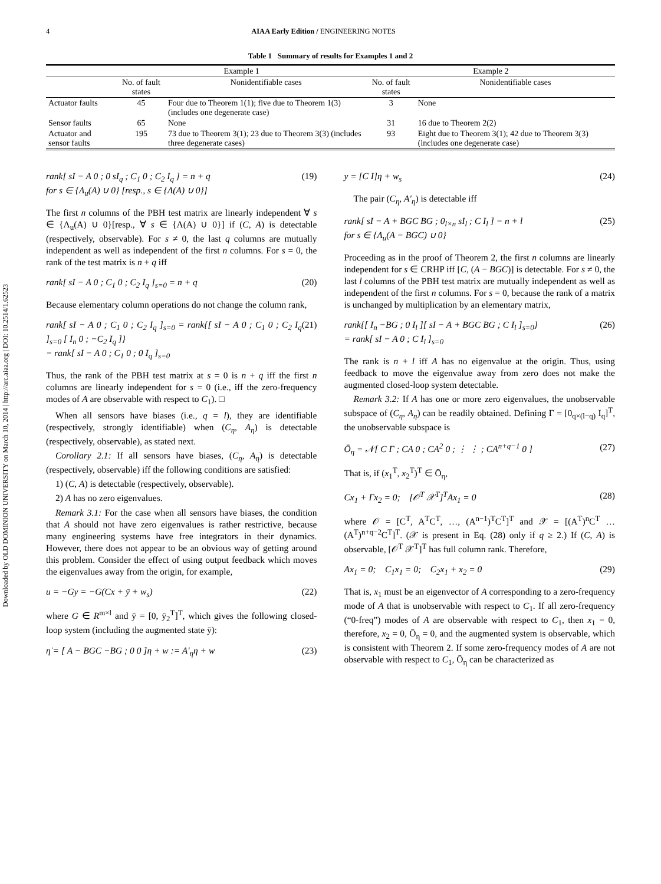Downloaded by OLD DOMINION UNIVERSITY on March 10, 2014 | http://arc.aiaa.org | DOI: 10.2514/1.62523
4 AIAA Early Edition / ENGINEERING NOTES
Table 1 Summary of results for Examples 1 and 2
| | Example 1 | | Example 2 | |
| --- | --- | --- | --- | --- |
| | No. of fault states | Nonidentifiable cases | No. of fault states | Nonidentifiable cases |
| Actuator faults | 45 | Four due to Theorem 1(1); five due to Theorem 1(3) (includes one degenerate case) | 3 | None |
| Sensor faults | 65 | None | 31 | 16 due to Theorem 2(2) |
| Actuator and sensor faults | 195 | 73 due to Theorem 3(1); 23 due to Theorem 3(3) (includes three degenerate cases) | 93 | Eight due to Theorem 3(1); 42 due to Theorem 3(3) (includes one degenerate case) |
rank[ sI − A 0 ; 0 sI<sub>q</sub> ; C<sub>1</sub> 0 ; C<sub>2</sub> I<sub>q</sub> ] = n + q
for s ∈ {Λ<sub>u</sub>(A) ∪ 0} [resp., s ∈ {Λ(A) ∪ 0}] (19)
The first n columns of the PBH test matrix are linearly independent ∀ s ∈ {Λ<sub>u</sub>(A) ∪ 0}[resp., ∀ s ∈ {Λ(A) ∪ 0}] if (C, A) is detectable (respectively, observable). For s ≠ 0, the last q columns are mutually independent as well as independent of the first n columns. For s = 0, the rank of the test matrix is n + q iff
rank[ sI − A 0 ; C<sub>1</sub> 0 ; C<sub>2</sub> I<sub>q</sub> ]<sub>s=0</sub> = n + q (20)
Because elementary column operations do not change the column rank,
rank[ sI − A 0 ; C<sub>1</sub> 0 ; C<sub>2</sub> I<sub>q</sub> ]<sub>s=0</sub> = rank{[ sI − A 0 ; C<sub>1</sub> 0 ; C<sub>2</sub> I<sub>q</sub> ]<sub>s=0</sub> [ I<sub>n</sub> 0 ; −C<sub>2</sub> I<sub>q</sub> ]}
= rank[ sI − A 0 ; C<sub>1</sub> 0 ; 0 I<sub>q</sub> ]<sub>s=0</sub> (21)
Thus, the rank of the PBH test matrix at s = 0 is n + q iff the first n columns are linearly independent for s = 0 (i.e., iff the zero-frequency modes of A are observable with respect to C<sub>1</sub>). □
When all sensors have biases (i.e., q = l), they are identifiable (respectively, strongly identifiable) when (C<sub>η</sub>, A<sub>η</sub>) is detectable (respectively, observable), as stated next.
Corollary 2.1: If all sensors have biases, (C<sub>η</sub>, A<sub>η</sub>) is detectable (respectively, observable) iff the following conditions are satisfied:
1) (C, A) is detectable (respectively, observable).
2) A has no zero eigenvalues.
Remark 3.1: For the case when all sensors have biases, the condition that A should not have zero eigenvalues is rather restrictive, because many engineering systems have free integrators in their dynamics. However, there does not appear to be an obvious way of getting around this problem. Consider the effect of using output feedback which moves the eigenvalues away from the origin, for example,
u = −Gy = −G(Cx + ȳ + w<sub>s</sub>) (22)
where G ∈ R<sup>m×l</sup> and ȳ = [0, ȳ<sub>2</sub><sup>T</sup>]<sup>T</sup>, which gives the following closed-loop system (including the augmented state ȳ):
η̇ = [ A − BGC −BG ; 0 0 ]η + w := A′<sub>η</sub>η + w (23)
y = [C I]η + w<sub>s</sub> (24)
The pair (C<sub>η</sub>, A′<sub>η</sub>) is detectable iff
rank[ sI − A + BGC BG ; 0<sub>l×n</sub> sI<sub>l</sub> ; C I<sub>l</sub> ] = n + l
for s ∈ {Λ<sub>u</sub>(A − BGC) ∪ 0} (25)
Proceeding as in the proof of Theorem 2, the first n columns are linearly independent for s ∈ CRHP iff [C, (A − BGC)] is detectable. For s ≠ 0, the last l columns of the PBH test matrix are mutually independent as well as independent of the first n columns. For s = 0, because the rank of a matrix is unchanged by multiplication by an elementary matrix,
rank{[ I<sub>n</sub> −BG ; 0 I<sub>l</sub> ][ sI − A + BGC BG ; C I<sub>l</sub> ]<sub>s=0</sub>}
= rank[ sI − A 0 ; C I<sub>l</sub> ]<sub>s=0</sub> (26)
The rank is n + l iff A has no eigenvalue at the origin. Thus, using feedback to move the eigenvalue away from zero does not make the augmented closed-loop system detectable.
Remark 3.2: If A has one or more zero eigenvalues, the unobservable subspace of (C<sub>η</sub>, A<sub>η</sub>) can be readily obtained. Defining Γ = [0<sub>q×(l−q)</sub> I<sub>q</sub>]<sup>T</sup>, the unobservable subspace is
Ō<sub>η</sub> = 𝒩[ C Γ ; CA 0 ; CA<sup>2</sup> 0 ; ⋮ ⋮ ; CA<sup>n+q−1</sup> 0 ] (27)
That is, if (x<sub>1</sub><sup>T</sup>, x<sub>2</sub><sup>T</sup>)<sup>T</sup> ∈ Ō<sub>η</sub>,
Cx<sub>1</sub> + Γx<sub>2</sub> = 0; [𝒪<sup>T</sup> 𝒳<sup>T</sup>]<sup>T</sup>Ax<sub>1</sub> = 0 (28)
where 𝒪 = [C<sup>T</sup>, A<sup>T</sup>C<sup>T</sup>, …, (A<sup>n−1</sup>)<sup>T</sup>C<sup>T</sup>]<sup>T</sup> and 𝒳 = [(A<sup>T</sup>)<sup>n</sup>C<sup>T</sup> … (A<sup>T</sup>)<sup>n+q−2</sup>C<sup>T</sup>]<sup>T</sup>. (𝒳 is present in Eq. (28) only if q ≥ 2.) If (C, A) is observable, [𝒪<sup>T</sup> 𝒳<sup>T</sup>]<sup>T</sup> has full column rank. Therefore,
Ax<sub>1</sub> = 0; C<sub>1</sub>x<sub>1</sub> = 0; C<sub>2</sub>x<sub>1</sub> + x<sub>2</sub> = 0 (29)
That is, x<sub>1</sub> must be an eigenvector of A corresponding to a zero-frequency mode of A that is unobservable with respect to C<sub>1</sub>. If all zero-frequency (“0-freq”) modes of A are observable with respect to C<sub>1</sub>, then x<sub>1</sub> = 0, therefore, x<sub>2</sub> = 0, Ō<sub>η</sub> = 0, and the augmented system is observable, which is consistent with Theorem 2. If some zero-frequency modes of A are not observable with respect to C<sub>1</sub>, Ō<sub>η</sub> can be characterized as